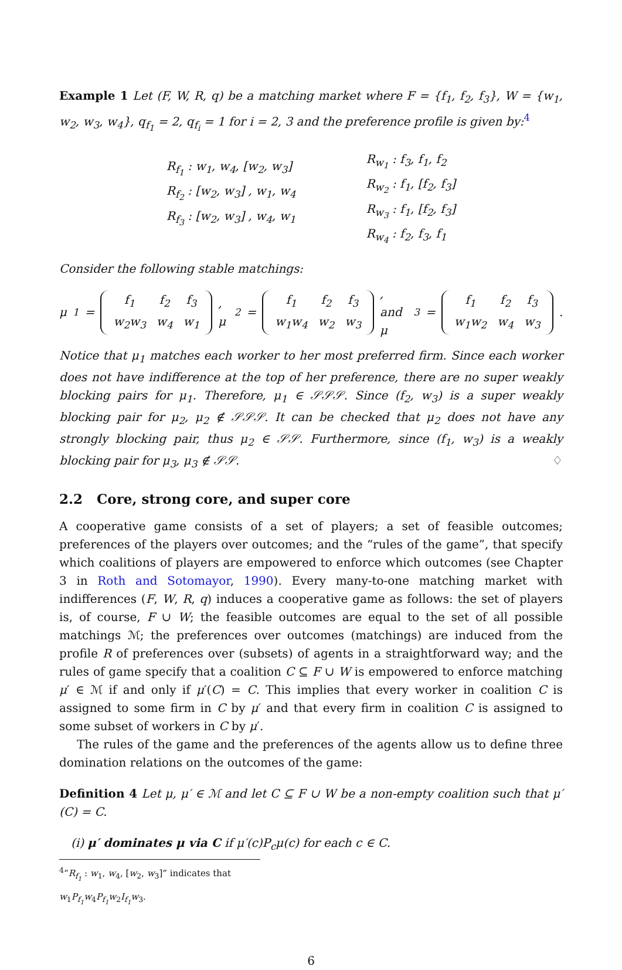Example 1 Let (F, W, R, q) be a matching market where F = {f<sub>1</sub>, f<sub>2</sub>, f<sub>3</sub>}, W = {w<sub>1</sub>, w<sub>2</sub>, w<sub>3</sub>, w<sub>4</sub>}, q<sub>f<sub>1</sub></sub> = 2, q<sub>f<sub>i</sub></sub> = 1 for i = 2, 3 and the preference profile is given by:<sup>4</sup>
R<sub>f<sub>1</sub></sub> : w<sub>1</sub>, w<sub>4</sub>, [w<sub>2</sub>, w<sub>3</sub>]
R<sub>f<sub>2</sub></sub> : [w<sub>2</sub>, w<sub>3</sub>] , w<sub>1</sub>, w<sub>4</sub>
R<sub>f<sub>3</sub></sub> : [w<sub>2</sub>, w<sub>3</sub>] , w<sub>4</sub>, w<sub>1</sub>
R<sub>w<sub>1</sub></sub> : f<sub>3</sub>, f<sub>1</sub>, f<sub>2</sub>
R<sub>w<sub>2</sub></sub> : f<sub>1</sub>, [f<sub>2</sub>, f<sub>3</sub>]
R<sub>w<sub>3</sub></sub> : f<sub>1</sub>, [f<sub>2</sub>, f<sub>3</sub>]
R<sub>w<sub>4</sub></sub> : f<sub>2</sub>, f<sub>3</sub>, f<sub>1</sub>
Consider the following stable matchings:
μ<sub>1</sub> =
| f<sub>1</sub> | f<sub>2</sub> | f<sub>3</sub> |
| w<sub>2</sub>w<sub>3</sub> | w<sub>4</sub> | w<sub>1</sub> |
, μ<sub>2</sub> =
| f<sub>1</sub> | f<sub>2</sub> | f<sub>3</sub> |
| w<sub>1</sub>w<sub>4</sub> | w<sub>2</sub> | w<sub>3</sub> |
, and μ<sub>3</sub> =
| f<sub>1</sub> | f<sub>2</sub> | f<sub>3</sub> |
| w<sub>1</sub>w<sub>2</sub> | w<sub>4</sub> | w<sub>3</sub> |
.
Notice that μ<sub>1</sub> matches each worker to her most preferred firm. Since each worker does not have indifference at the top of her preference, there are no super weakly blocking pairs for μ<sub>1</sub>. Therefore, μ<sub>1</sub> ∈ 𝒮𝒮𝒮. Since (f<sub>2</sub>, w<sub>3</sub>) is a super weakly blocking pair for μ<sub>2</sub>, μ<sub>2</sub> ∉ 𝒮𝒮𝒮. It can be checked that μ<sub>2</sub> does not have any strongly blocking pair, thus μ<sub>2</sub> ∈ 𝒮𝒮. Furthermore, since (f<sub>1</sub>, w<sub>3</sub>) is a weakly blocking pair for μ<sub>3</sub>, μ<sub>3</sub> ∉ 𝒮𝒮. ♢
2.2 Core, strong core, and super core
A cooperative game consists of a set of players; a set of feasible outcomes; preferences of the players over outcomes; and the “rules of the game”, that specify which coalitions of players are empowered to enforce which outcomes (see Chapter 3 in Roth and Sotomayor, 1990). Every many-to-one matching market with indifferences (F, W, R, q) induces a cooperative game as follows: the set of players is, of course, F ∪ W; the feasible outcomes are equal to the set of all possible matchings ℳ; the preferences over outcomes (matchings) are induced from the profile R of preferences over (subsets) of agents in a straightforward way; and the rules of game specify that a coalition C ⊆ F ∪ W is empowered to enforce matching μ′ ∈ ℳ if and only if μ′(C) = C. This implies that every worker in coalition C is assigned to some firm in C by μ′ and that every firm in coalition C is assigned to some subset of workers in C by μ′.
The rules of the game and the preferences of the agents allow us to define three domination relations on the outcomes of the game:
Definition 4 Let μ, μ′ ∈ ℳ and let C ⊆ F ∪ W be a non-empty coalition such that μ′(C) = C.
(i) μ′ dominates μ via C if μ′(c)P<sub>c</sub>μ(c) for each c ∈ C.
<sup>4</sup> “R<sub>f<sub>1</sub></sub> : w<sub>1</sub>, w<sub>4</sub>, [w<sub>2</sub>, w<sub>3</sub>]” indicates that w<sub>1</sub>P<sub>f<sub>1</sub></sub>w<sub>4</sub>P<sub>f<sub>1</sub></sub>w<sub>2</sub>I<sub>f<sub>1</sub></sub>w<sub>3</sub>.
6